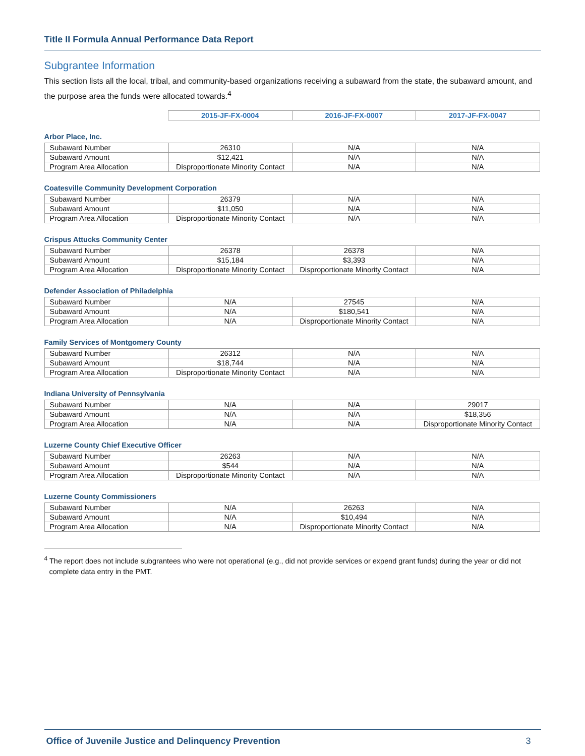Title II Formula Annual Performance Data Report
Subgrantee Information
This section lists all the local, tribal, and community-based organizations receiving a subaward from the state, the subaward amount, and the purpose area the funds were allocated towards.<sup>4</sup>
| | 2015-JF-FX-0004 | 2016-JF-FX-0007 | 2017-JF-FX-0047 |
Arbor Place, Inc.
| Subaward Number | 26310 | N/A | N/A |
| Subaward Amount | $12,421 | N/A | N/A |
| Program Area Allocation | Disproportionate Minority Contact | N/A | N/A |
Coatesville Community Development Corporation
| Subaward Number | 26379 | N/A | N/A |
| Subaward Amount | $11,050 | N/A | N/A |
| Program Area Allocation | Disproportionate Minority Contact | N/A | N/A |
Crispus Attucks Community Center
| Subaward Number | 26378 | 26378 | N/A |
| Subaward Amount | $15,184 | $3,393 | N/A |
| Program Area Allocation | Disproportionate Minority Contact | Disproportionate Minority Contact | N/A |
Defender Association of Philadelphia
| Subaward Number | N/A | 27545 | N/A |
| Subaward Amount | N/A | $180,541 | N/A |
| Program Area Allocation | N/A | Disproportionate Minority Contact | N/A |
Family Services of Montgomery County
| Subaward Number | 26312 | N/A | N/A |
| Subaward Amount | $18,744 | N/A | N/A |
| Program Area Allocation | Disproportionate Minority Contact | N/A | N/A |
Indiana University of Pennsylvania
| Subaward Number | N/A | N/A | 29017 |
| Subaward Amount | N/A | N/A | $18,356 |
| Program Area Allocation | N/A | N/A | Disproportionate Minority Contact |
Luzerne County Chief Executive Officer
| Subaward Number | 26263 | N/A | N/A |
| Subaward Amount | $544 | N/A | N/A |
| Program Area Allocation | Disproportionate Minority Contact | N/A | N/A |
Luzerne County Commissioners
| Subaward Number | N/A | 26263 | N/A |
| Subaward Amount | N/A | $10,494 | N/A |
| Program Area Allocation | N/A | Disproportionate Minority Contact | N/A |
<sup>4</sup> The report does not include subgrantees who were not operational (e.g., did not provide services or expend grant funds) during the year or did not complete data entry in the PMT.
Office of Juvenile Justice and Delinquency Prevention 3